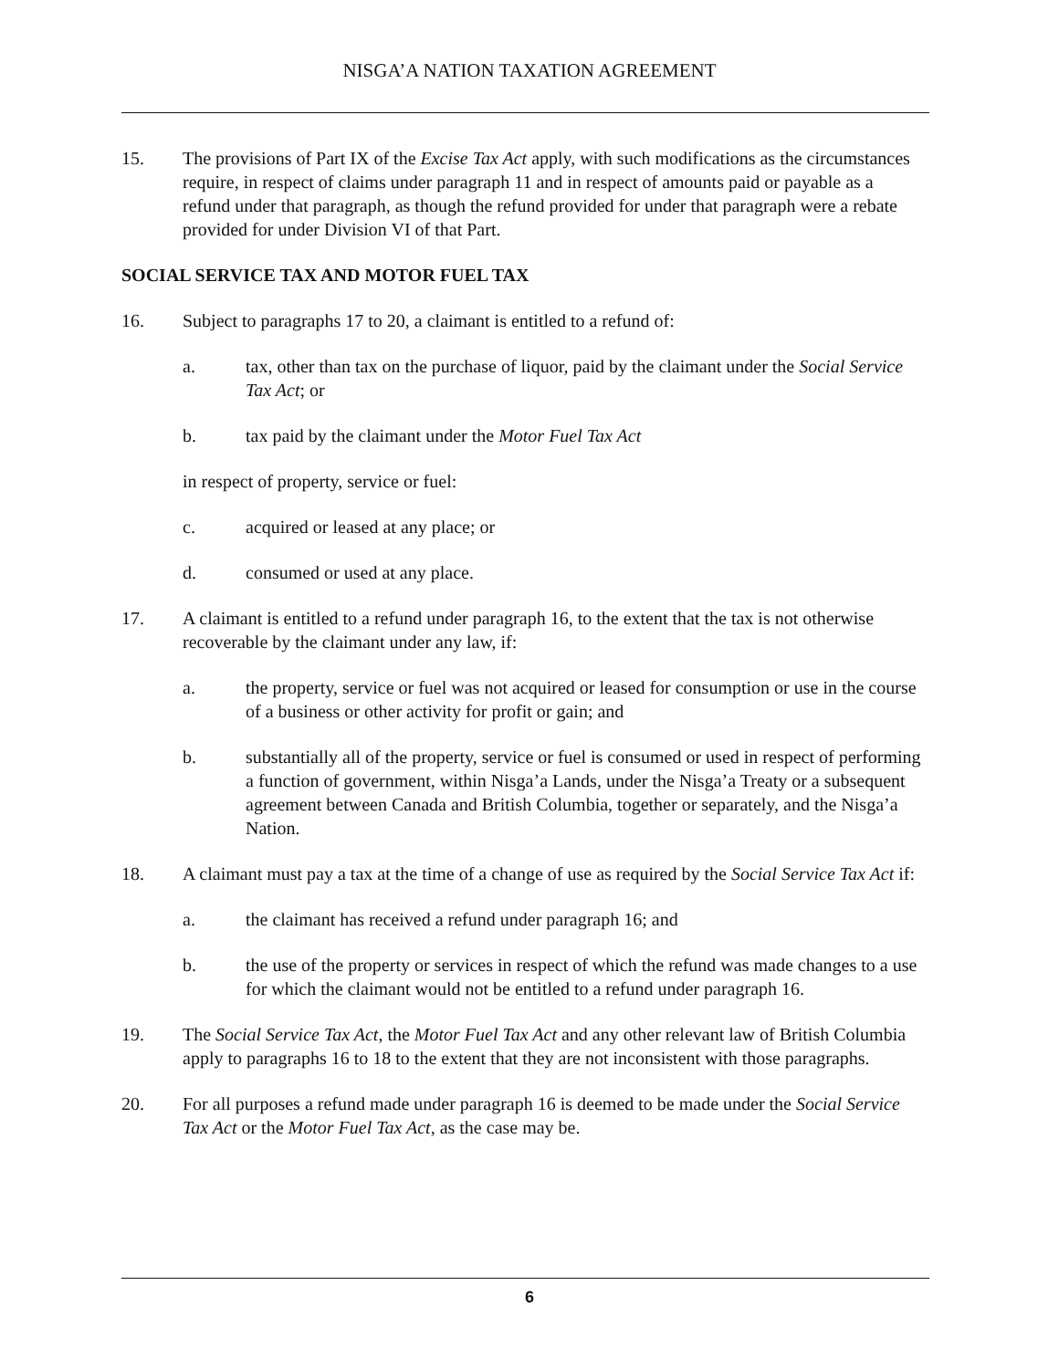NISGA’A NATION TAXATION AGREEMENT
15. The provisions of Part IX of the Excise Tax Act apply, with such modifications as the circumstances require, in respect of claims under paragraph 11 and in respect of amounts paid or payable as a refund under that paragraph, as though the refund provided for under that paragraph were a rebate provided for under Division VI of that Part.
SOCIAL SERVICE TAX AND MOTOR FUEL TAX
16. Subject to paragraphs 17 to 20, a claimant is entitled to a refund of:
a. tax, other than tax on the purchase of liquor, paid by the claimant under the Social Service Tax Act; or
b. tax paid by the claimant under the Motor Fuel Tax Act
in respect of property, service or fuel:
c. acquired or leased at any place; or
d. consumed or used at any place.
17. A claimant is entitled to a refund under paragraph 16, to the extent that the tax is not otherwise recoverable by the claimant under any law, if:
a. the property, service or fuel was not acquired or leased for consumption or use in the course of a business or other activity for profit or gain; and
b. substantially all of the property, service or fuel is consumed or used in respect of performing a function of government, within Nisga’a Lands, under the Nisga’a Treaty or a subsequent agreement between Canada and British Columbia, together or separately, and the Nisga’a Nation.
18. A claimant must pay a tax at the time of a change of use as required by the Social Service Tax Act if:
a. the claimant has received a refund under paragraph 16; and
b. the use of the property or services in respect of which the refund was made changes to a use for which the claimant would not be entitled to a refund under paragraph 16.
19. The Social Service Tax Act, the Motor Fuel Tax Act and any other relevant law of British Columbia apply to paragraphs 16 to 18 to the extent that they are not inconsistent with those paragraphs.
20. For all purposes a refund made under paragraph 16 is deemed to be made under the Social Service Tax Act or the Motor Fuel Tax Act, as the case may be.
6